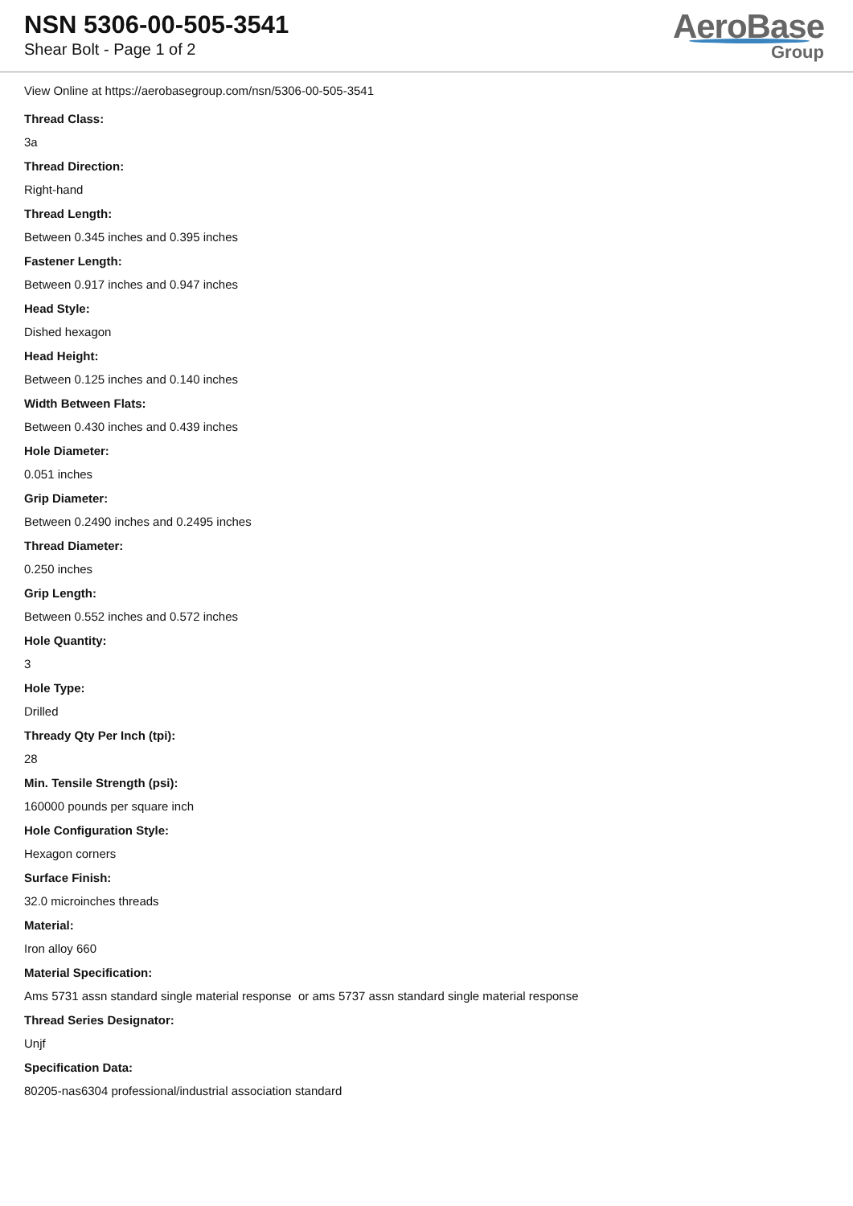NSN 5306-00-505-3541
Shear Bolt - Page 1 of 2
AeroBase
Group
View Online at https://aerobasegroup.com/nsn/5306-00-505-3541
Thread Class:
3a
Thread Direction:
Right-hand
Thread Length:
Between 0.345 inches and 0.395 inches
Fastener Length:
Between 0.917 inches and 0.947 inches
Head Style:
Dished hexagon
Head Height:
Between 0.125 inches and 0.140 inches
Width Between Flats:
Between 0.430 inches and 0.439 inches
Hole Diameter:
0.051 inches
Grip Diameter:
Between 0.2490 inches and 0.2495 inches
Thread Diameter:
0.250 inches
Grip Length:
Between 0.552 inches and 0.572 inches
Hole Quantity:
3
Hole Type:
Drilled
Thready Qty Per Inch (tpi):
28
Min. Tensile Strength (psi):
160000 pounds per square inch
Hole Configuration Style:
Hexagon corners
Surface Finish:
32.0 microinches threads
Material:
Iron alloy 660
Material Specification:
Ams 5731 assn standard single material response or ams 5737 assn standard single material response
Thread Series Designator:
Unjf
Specification Data:
80205-nas6304 professional/industrial association standard